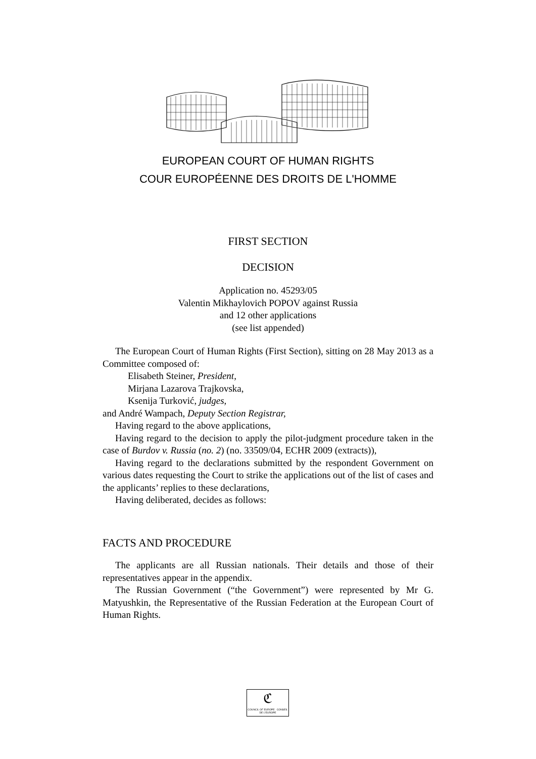EUROPEAN COURT OF HUMAN RIGHTS
COUR EUROPÉENNE DES DROITS DE L'HOMME
FIRST SECTION
DECISION
Application no. 45293/05
Valentin Mikhaylovich POPOV against Russia
and 12 other applications
(see list appended)
The European Court of Human Rights (First Section), sitting on 28 May 2013 as a Committee composed of:
Elisabeth Steiner, President,
Mirjana Lazarova Trajkovska,
Ksenija Turković, judges,
and André Wampach, Deputy Section Registrar,
Having regard to the above applications,
Having regard to the decision to apply the pilot-judgment procedure taken in the case of Burdov v. Russia (no. 2) (no. 33509/04, ECHR 2009 (extracts)),
Having regard to the declarations submitted by the respondent Government on various dates requesting the Court to strike the applications out of the list of cases and the applicants’ replies to these declarations,
Having deliberated, decides as follows:
FACTS AND PROCEDURE
The applicants are all Russian nationals. Their details and those of their representatives appear in the appendix.
The Russian Government (“the Government”) were represented by Mr G. Matyushkin, the Representative of the Russian Federation at the European Court of Human Rights.
ℭ
COUNCIL OF EUROPE CONSEIL DE L'EUROPE